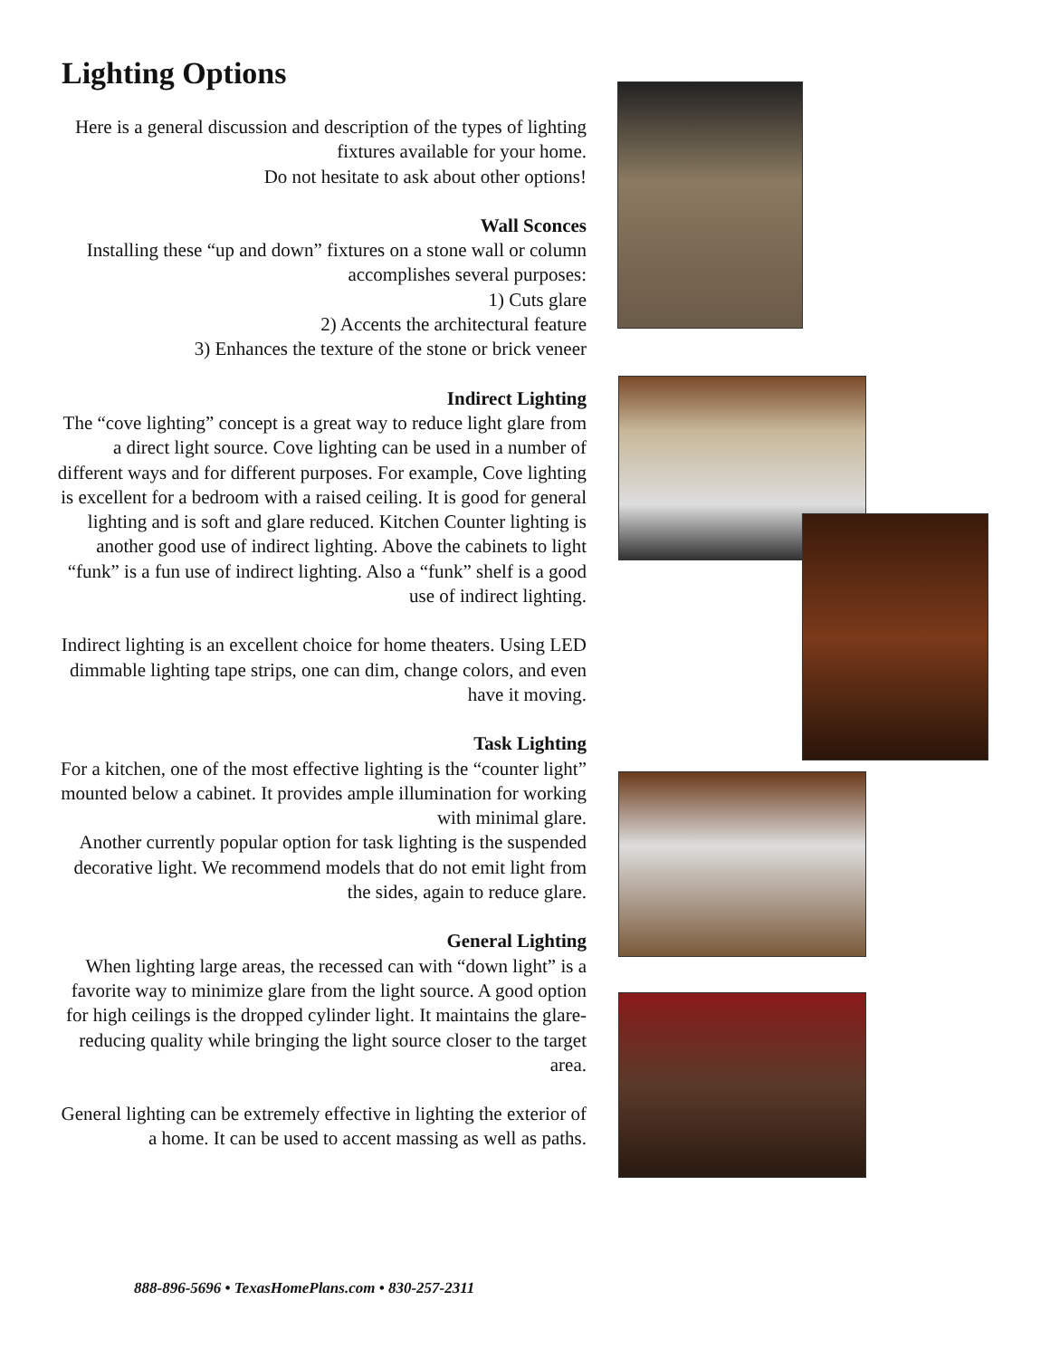Lighting Options
Here is a general discussion and description of the types of lighting fixtures available for your home.
Do not hesitate to ask about other options!
Wall Sconces
Installing these “up and down” fixtures on a stone wall or column accomplishes several purposes:
1) Cuts glare
2) Accents the architectural feature
3) Enhances the texture of the stone or brick veneer
Indirect Lighting
The “cove lighting” concept is a great way to reduce light glare from a direct light source. Cove lighting can be used in a number of different ways and for different purposes. For example, Cove lighting is excellent for a bedroom with a raised ceiling. It is good for general lighting and is soft and glare reduced. Kitchen Counter lighting is another good use of indirect lighting. Above the cabinets to light “funk” is a fun use of indirect lighting. Also a “funk” shelf is a good use of indirect lighting.
Indirect lighting is an excellent choice for home theaters. Using LED dimmable lighting tape strips, one can dim, change colors, and even have it moving.
Task Lighting
For a kitchen, one of the most effective lighting is the “counter light” mounted below a cabinet. It provides ample illumination for working with minimal glare.
Another currently popular option for task lighting is the suspended decorative light. We recommend models that do not emit light from the sides, again to reduce glare.
General Lighting
When lighting large areas, the recessed can with “down light” is a favorite way to minimize glare from the light source. A good option for high ceilings is the dropped cylinder light. It maintains the glare-reducing quality while bringing the light source closer to the target area.
General lighting can be extremely effective in lighting the exterior of a home. It can be used to accent massing as well as paths.
888-896-5696 • TexasHomePlans.com • 830-257-2311